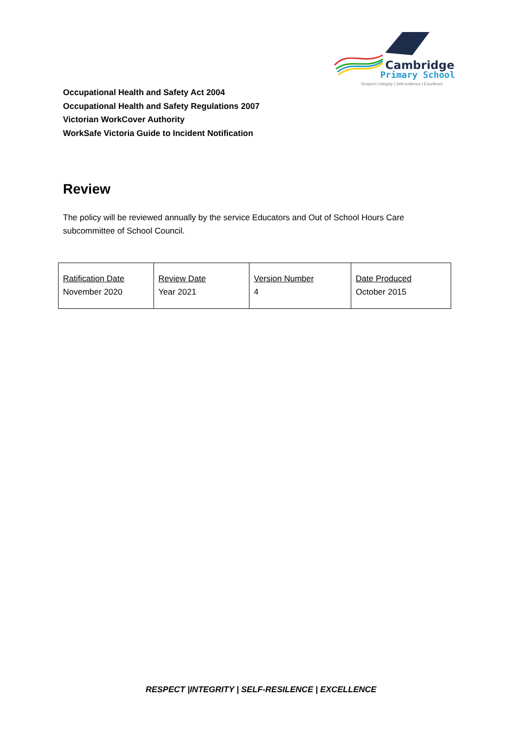Cambridge
Primary School
Respect | Integrity | Self-resilience | Excellence
Occupational Health and Safety Act 2004
Occupational Health and Safety Regulations 2007
Victorian WorkCover Authority
WorkSafe Victoria Guide to Incident Notification
Review
The policy will be reviewed annually by the service Educators and Out of School Hours Care subcommittee of School Council.
| Ratification Date November 2020 | Review Date Year 2021 | Version Number 4 | Date Produced October 2015 |
RESPECT |INTEGRITY | SELF-RESILENCE | EXCELLENCE